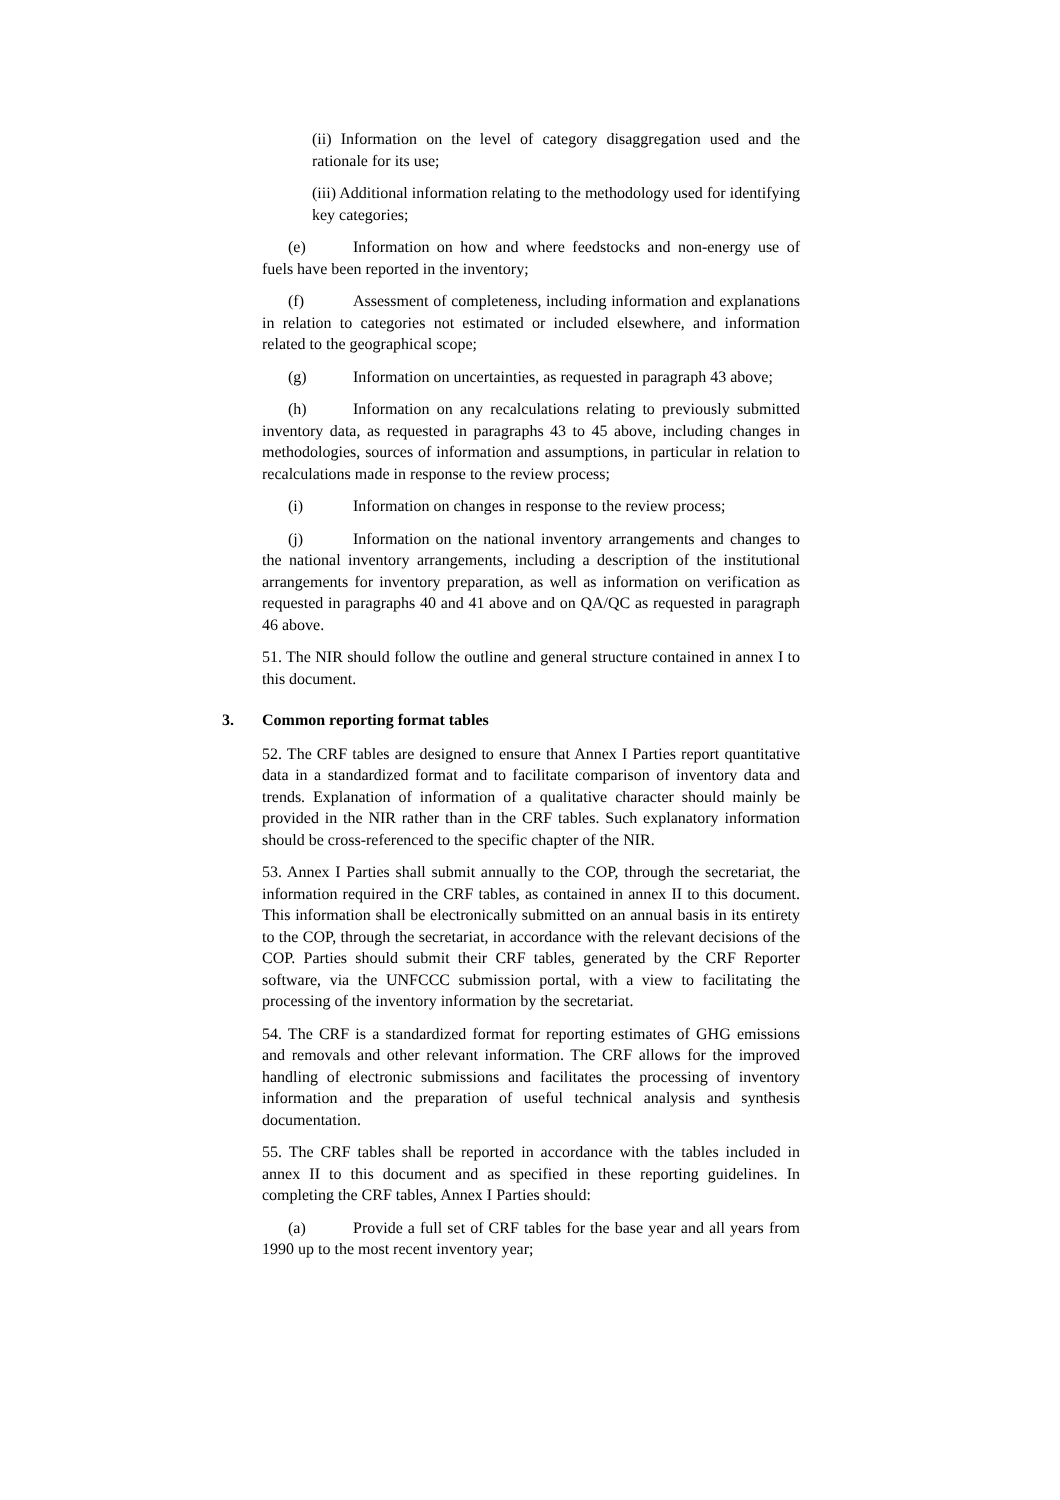(ii) Information on the level of category disaggregation used and the rationale for its use;
(iii) Additional information relating to the methodology used for identifying key categories;
(e) Information on how and where feedstocks and non-energy use of fuels have been reported in the inventory;
(f) Assessment of completeness, including information and explanations in relation to categories not estimated or included elsewhere, and information related to the geographical scope;
(g) Information on uncertainties, as requested in paragraph 43 above;
(h) Information on any recalculations relating to previously submitted inventory data, as requested in paragraphs 43 to 45 above, including changes in methodologies, sources of information and assumptions, in particular in relation to recalculations made in response to the review process;
(i) Information on changes in response to the review process;
(j) Information on the national inventory arrangements and changes to the national inventory arrangements, including a description of the institutional arrangements for inventory preparation, as well as information on verification as requested in paragraphs 40 and 41 above and on QA/QC as requested in paragraph 46 above.
51. The NIR should follow the outline and general structure contained in annex I to this document.
3. Common reporting format tables
52. The CRF tables are designed to ensure that Annex I Parties report quantitative data in a standardized format and to facilitate comparison of inventory data and trends. Explanation of information of a qualitative character should mainly be provided in the NIR rather than in the CRF tables. Such explanatory information should be cross-referenced to the specific chapter of the NIR.
53. Annex I Parties shall submit annually to the COP, through the secretariat, the information required in the CRF tables, as contained in annex II to this document. This information shall be electronically submitted on an annual basis in its entirety to the COP, through the secretariat, in accordance with the relevant decisions of the COP. Parties should submit their CRF tables, generated by the CRF Reporter software, via the UNFCCC submission portal, with a view to facilitating the processing of the inventory information by the secretariat.
54. The CRF is a standardized format for reporting estimates of GHG emissions and removals and other relevant information. The CRF allows for the improved handling of electronic submissions and facilitates the processing of inventory information and the preparation of useful technical analysis and synthesis documentation.
55. The CRF tables shall be reported in accordance with the tables included in annex II to this document and as specified in these reporting guidelines. In completing the CRF tables, Annex I Parties should:
(a) Provide a full set of CRF tables for the base year and all years from 1990 up to the most recent inventory year;